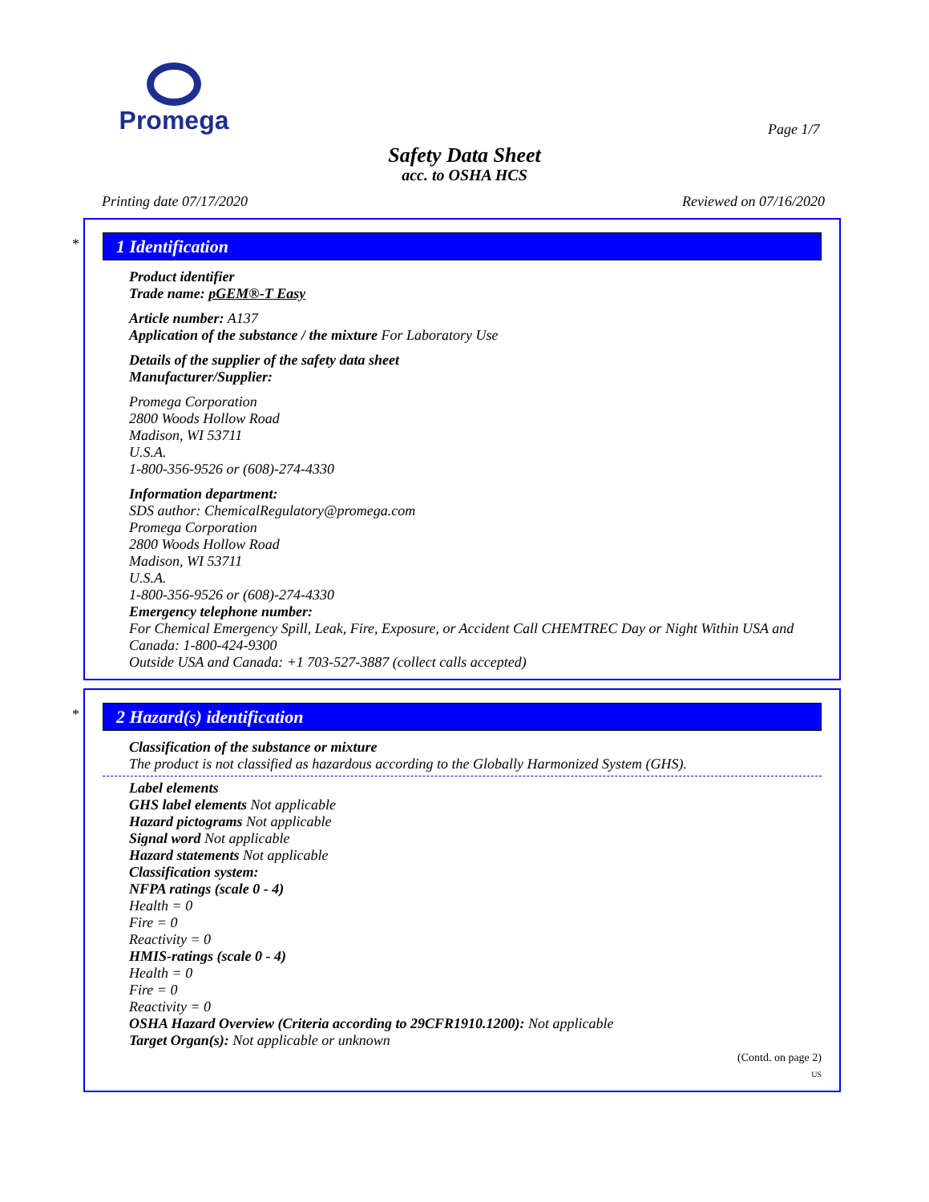Promega
Page 1/7
Safety Data Sheet
acc. to OSHA HCS
Printing date 07/17/2020 Reviewed on 07/16/2020
*
1 Identification
Product identifier
Trade name: pGEM®-T Easy
Article number: A137
Application of the substance / the mixture For Laboratory Use
Details of the supplier of the safety data sheet
Manufacturer/Supplier:
Promega Corporation
2800 Woods Hollow Road
Madison, WI 53711
U.S.A.
1-800-356-9526 or (608)-274-4330
Information department:
SDS author: ChemicalRegulatory@promega.com
Promega Corporation
2800 Woods Hollow Road
Madison, WI 53711
U.S.A.
1-800-356-9526 or (608)-274-4330
Emergency telephone number:
For Chemical Emergency Spill, Leak, Fire, Exposure, or Accident Call CHEMTREC Day or Night Within USA and Canada: 1-800-424-9300
Outside USA and Canada: +1 703-527-3887 (collect calls accepted)
*
2 Hazard(s) identification
Classification of the substance or mixture
The product is not classified as hazardous according to the Globally Harmonized System (GHS).
Label elements
GHS label elements Not applicable
Hazard pictograms Not applicable
Signal word Not applicable
Hazard statements Not applicable
Classification system:
NFPA ratings (scale 0 - 4)
Health = 0
Fire = 0
Reactivity = 0
HMIS-ratings (scale 0 - 4)
Health = 0
Fire = 0
Reactivity = 0
OSHA Hazard Overview (Criteria according to 29CFR1910.1200): Not applicable
Target Organ(s): Not applicable or unknown
(Contd. on page 2)
US